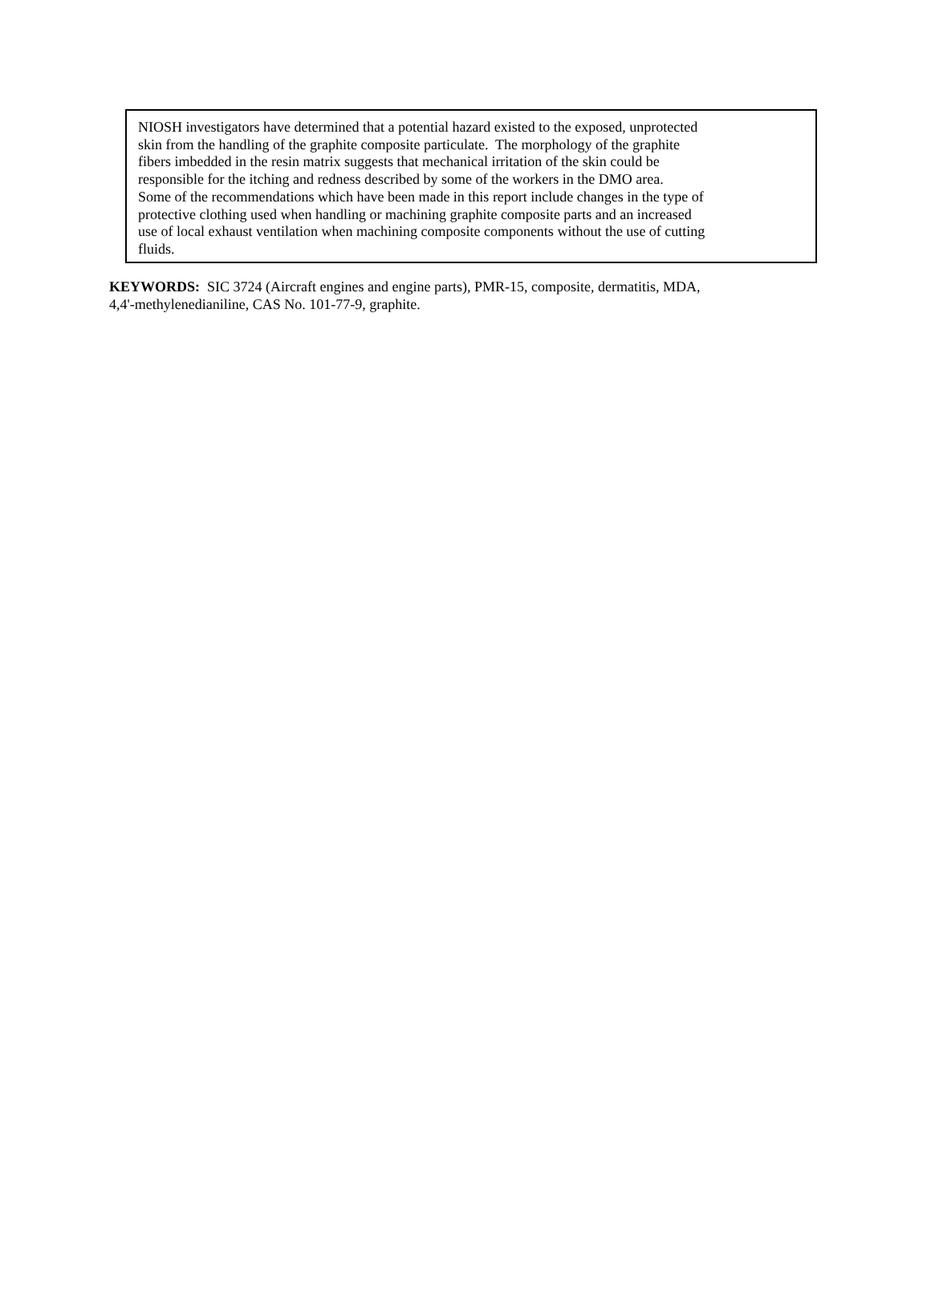NIOSH investigators have determined that a potential hazard existed to the exposed, unprotected
skin from the handling of the graphite composite particulate. The morphology of the graphite
fibers imbedded in the resin matrix suggests that mechanical irritation of the skin could be
responsible for the itching and redness described by some of the workers in the DMO area.
Some of the recommendations which have been made in this report include changes in the type of
protective clothing used when handling or machining graphite composite parts and an increased
use of local exhaust ventilation when machining composite components without the use of cutting
fluids.
KEYWORDS: SIC 3724 (Aircraft engines and engine parts), PMR-15, composite, dermatitis, MDA,
4,4'-methylenedianiline, CAS No. 101-77-9, graphite.